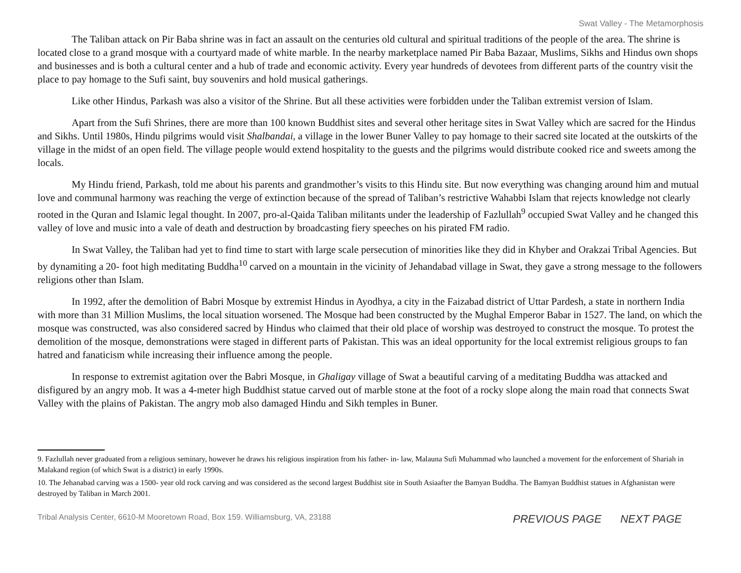Swat Valley - The Metamorphosis
The Taliban attack on Pir Baba shrine was in fact an assault on the centuries old cultural and spiritual traditions of the people of the area. The shrine is located close to a grand mosque with a courtyard made of white marble. In the nearby marketplace named Pir Baba Bazaar, Muslims, Sikhs and Hindus own shops and businesses and is both a cultural center and a hub of trade and economic activity. Every year hundreds of devotees from different parts of the country visit the place to pay homage to the Sufi saint, buy souvenirs and hold musical gatherings.
Like other Hindus, Parkash was also a visitor of the Shrine. But all these activities were forbidden under the Taliban extremist version of Islam.
Apart from the Sufi Shrines, there are more than 100 known Buddhist sites and several other heritage sites in Swat Valley which are sacred for the Hindus and Sikhs. Until 1980s, Hindu pilgrims would visit Shalbandai, a village in the lower Buner Valley to pay homage to their sacred site located at the outskirts of the village in the midst of an open field. The village people would extend hospitality to the guests and the pilgrims would distribute cooked rice and sweets among the locals.
My Hindu friend, Parkash, told me about his parents and grandmother’s visits to this Hindu site. But now everything was changing around him and mutual love and communal harmony was reaching the verge of extinction because of the spread of Taliban’s restrictive Wahabbi Islam that rejects knowledge not clearly rooted in the Quran and Islamic legal thought. In 2007, pro-al-Qaida Taliban militants under the leadership of Fazlullah<sup>9</sup> occupied Swat Valley and he changed this valley of love and music into a vale of death and destruction by broadcasting fiery speeches on his pirated FM radio.
In Swat Valley, the Taliban had yet to find time to start with large scale persecution of minorities like they did in Khyber and Orakzai Tribal Agencies. But by dynamiting a 20- foot high meditating Buddha<sup>10</sup> carved on a mountain in the vicinity of Jehandabad village in Swat, they gave a strong message to the followers religions other than Islam.
In 1992, after the demolition of Babri Mosque by extremist Hindus in Ayodhya, a city in the Faizabad district of Uttar Pardesh, a state in northern India with more than 31 Million Muslims, the local situation worsened. The Mosque had been constructed by the Mughal Emperor Babar in 1527. The land, on which the mosque was constructed, was also considered sacred by Hindus who claimed that their old place of worship was destroyed to construct the mosque. To protest the demolition of the mosque, demonstrations were staged in different parts of Pakistan. This was an ideal opportunity for the local extremist religious groups to fan hatred and fanaticism while increasing their influence among the people.
In response to extremist agitation over the Babri Mosque, in Ghaligay village of Swat a beautiful carving of a meditating Buddha was attacked and disfigured by an angry mob. It was a 4-meter high Buddhist statue carved out of marble stone at the foot of a rocky slope along the main road that connects Swat Valley with the plains of Pakistan. The angry mob also damaged Hindu and Sikh temples in Buner.
9. Fazlullah never graduated from a religious seminary, however he draws his religious inspiration from his father- in- law, Malauna Sufi Muhammad who launched a movement for the enforcement of Shariah in Malakand region (of which Swat is a district) in early 1990s.
10. The Jehanabad carving was a 1500- year old rock carving and was considered as the second largest Buddhist site in South Asiaafter the Bamyan Buddha. The Bamyan Buddhist statues in Afghanistan were destroyed by Taliban in March 2001.
Tribal Analysis Center, 6610-M Mooretown Road, Box 159. Williamsburg, VA, 23188
PREVIOUS PAGE NEXT PAGE